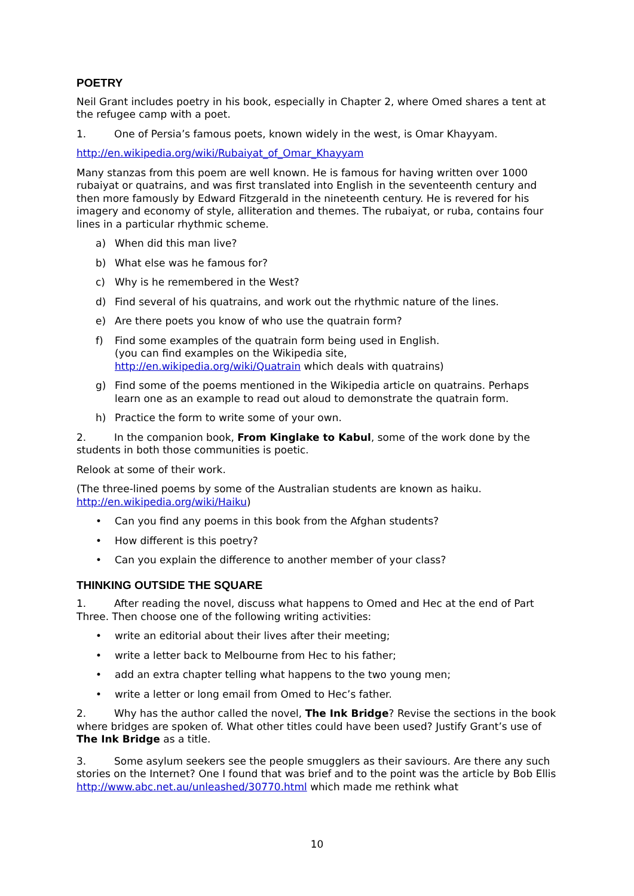POETRY
Neil Grant includes poetry in his book, especially in Chapter 2, where Omed shares a tent at the refugee camp with a poet.
1. One of Persia’s famous poets, known widely in the west, is Omar Khayyam.
http://en.wikipedia.org/wiki/Rubaiyat_of_Omar_Khayyam
Many stanzas from this poem are well known. He is famous for having written over 1000 rubaiyat or quatrains, and was first translated into English in the seventeenth century and then more famously by Edward Fitzgerald in the nineteenth century. He is revered for his imagery and economy of style, alliteration and themes. The rubaiyat, or ruba, contains four lines in a particular rhythmic scheme.
a) When did this man live?
b) What else was he famous for?
c) Why is he remembered in the West?
d) Find several of his quatrains, and work out the rhythmic nature of the lines.
e) Are there poets you know of who use the quatrain form?
f) Find some examples of the quatrain form being used in English.
(you can find examples on the Wikipedia site,
http://en.wikipedia.org/wiki/Quatrain which deals with quatrains)
g) Find some of the poems mentioned in the Wikipedia article on quatrains. Perhaps learn one as an example to read out aloud to demonstrate the quatrain form.
h) Practice the form to write some of your own.
2. In the companion book, From Kinglake to Kabul, some of the work done by the students in both those communities is poetic.
Relook at some of their work.
(The three-lined poems by some of the Australian students are known as haiku. http://en.wikipedia.org/wiki/Haiku)
• Can you find any poems in this book from the Afghan students?
• How different is this poetry?
• Can you explain the difference to another member of your class?
THINKING OUTSIDE THE SQUARE
1. After reading the novel, discuss what happens to Omed and Hec at the end of Part Three. Then choose one of the following writing activities:
• write an editorial about their lives after their meeting;
• write a letter back to Melbourne from Hec to his father;
• add an extra chapter telling what happens to the two young men;
• write a letter or long email from Omed to Hec’s father.
2. Why has the author called the novel, The Ink Bridge? Revise the sections in the book where bridges are spoken of. What other titles could have been used? Justify Grant’s use of The Ink Bridge as a title.
3. Some asylum seekers see the people smugglers as their saviours. Are there any such stories on the Internet? One I found that was brief and to the point was the article by Bob Ellis http://www.abc.net.au/unleashed/30770.html which made me rethink what
10